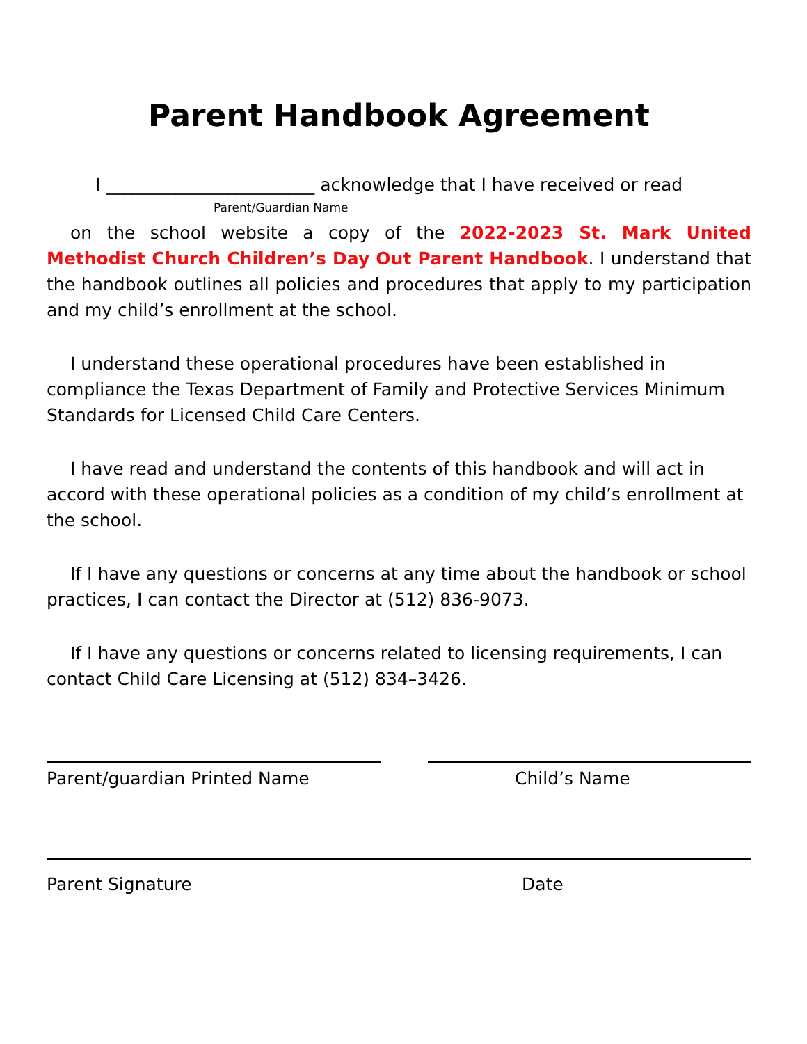Parent Handbook Agreement
I ________________________ acknowledge that I have received or read
Parent/Guardian Name
on the school website a copy of the 2022-2023 St. Mark United Methodist Church Children’s Day Out Parent Handbook. I understand that the handbook outlines all policies and procedures that apply to my participation and my child’s enrollment at the school.
I understand these operational procedures have been established in compliance the Texas Department of Family and Protective Services Minimum Standards for Licensed Child Care Centers.
I have read and understand the contents of this handbook and will act in accord with these operational policies as a condition of my child’s enrollment at the school.
If I have any questions or concerns at any time about the handbook or school practices, I can contact the Director at (512) 836-9073.
If I have any questions or concerns related to licensing requirements, I can contact Child Care Licensing at (512) 834–3426.
Parent/guardian Printed Name Child’s Name
Parent Signature Date